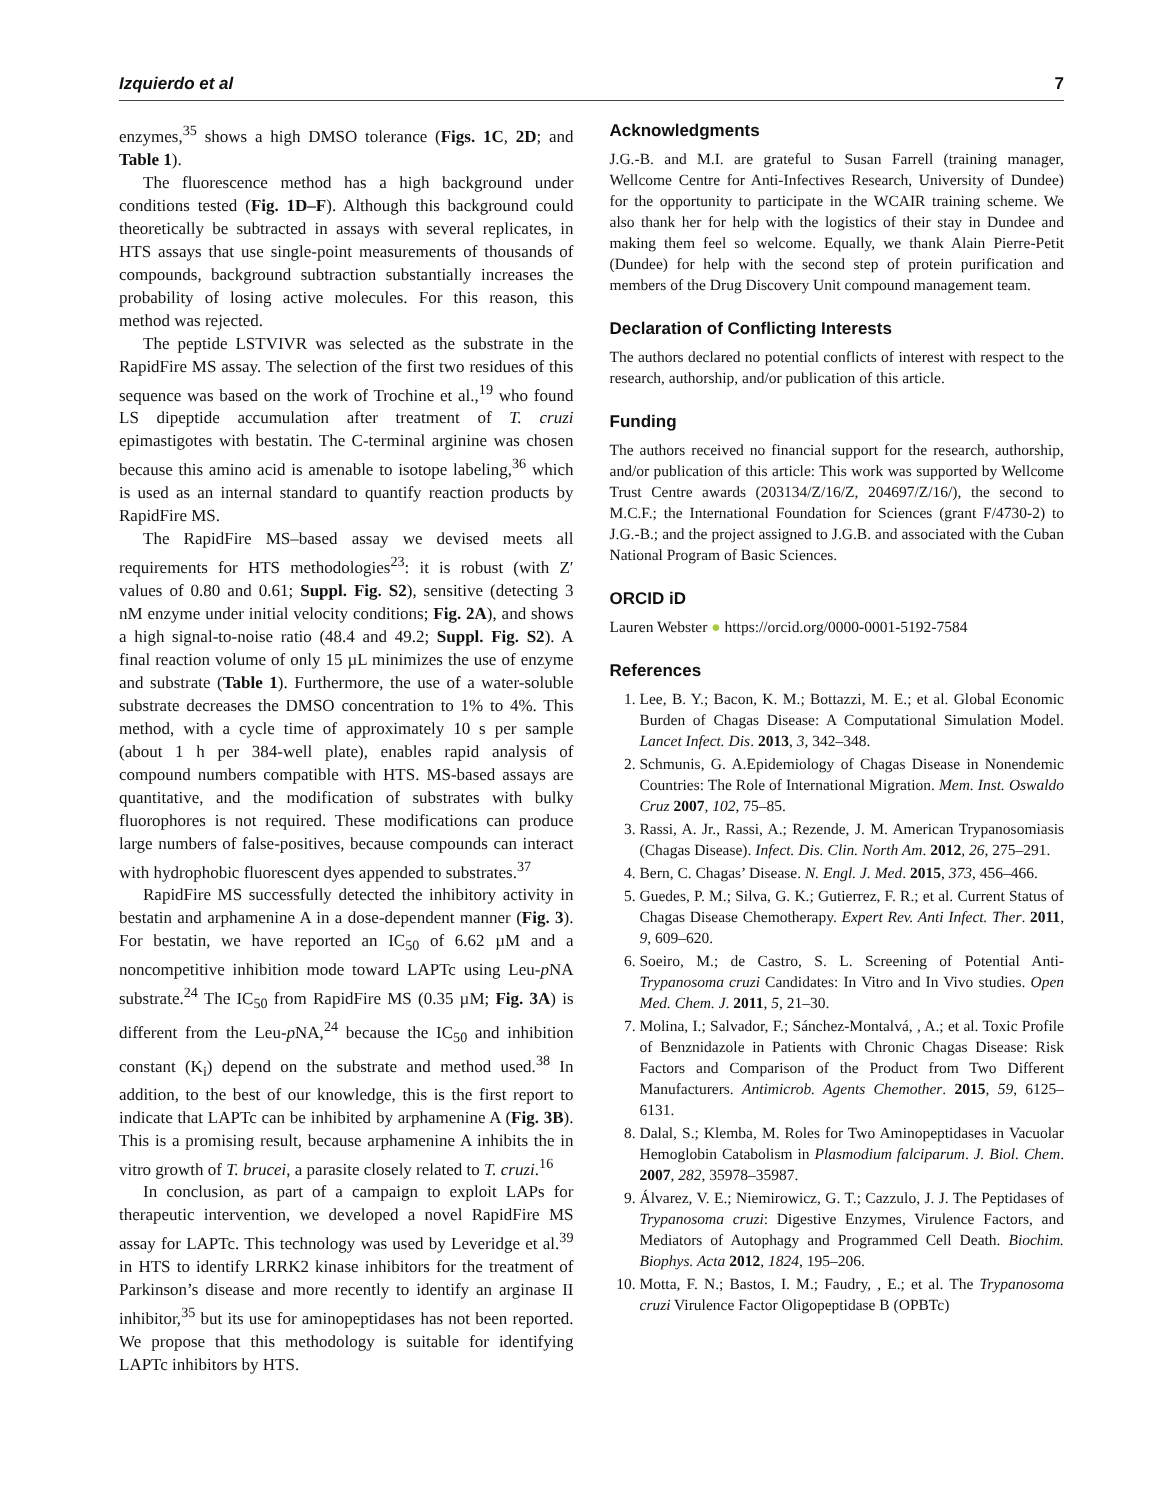Izquierdo et al 7
enzymes,<sup>35</sup> shows a high DMSO tolerance (Figs. 1C, 2D; and Table 1).
The fluorescence method has a high background under conditions tested (Fig. 1D–F). Although this background could theoretically be subtracted in assays with several replicates, in HTS assays that use single-point measurements of thousands of compounds, background subtraction substantially increases the probability of losing active molecules. For this reason, this method was rejected.
The peptide LSTVIVR was selected as the substrate in the RapidFire MS assay. The selection of the first two residues of this sequence was based on the work of Trochine et al.,<sup>19</sup> who found LS dipeptide accumulation after treatment of T. cruzi epimastigotes with bestatin. The C-terminal arginine was chosen because this amino acid is amenable to isotope labeling,<sup>36</sup> which is used as an internal standard to quantify reaction products by RapidFire MS.
The RapidFire MS–based assay we devised meets all requirements for HTS methodologies<sup>23</sup>: it is robust (with Z′ values of 0.80 and 0.61; Suppl. Fig. S2), sensitive (detecting 3 nM enzyme under initial velocity conditions; Fig. 2A), and shows a high signal-to-noise ratio (48.4 and 49.2; Suppl. Fig. S2). A final reaction volume of only 15 µL minimizes the use of enzyme and substrate (Table 1). Furthermore, the use of a water-soluble substrate decreases the DMSO concentration to 1% to 4%. This method, with a cycle time of approximately 10 s per sample (about 1 h per 384-well plate), enables rapid analysis of compound numbers compatible with HTS. MS-based assays are quantitative, and the modification of substrates with bulky fluorophores is not required. These modifications can produce large numbers of false-positives, because compounds can interact with hydrophobic fluorescent dyes appended to substrates.<sup>37</sup>
RapidFire MS successfully detected the inhibitory activity in bestatin and arphamenine A in a dose-dependent manner (Fig. 3). For bestatin, we have reported an IC<sub>50</sub> of 6.62 µM and a noncompetitive inhibition mode toward LAPTc using Leu-p NA substrate.<sup>24</sup> The IC<sub>50</sub> from RapidFire MS (0.35 µM; Fig. 3A) is different from the Leu-p NA,<sup>24</sup> because the IC<sub>50</sub> and inhibition constant (K<sub>i</sub>) depend on the substrate and method used.<sup>38</sup> In addition, to the best of our knowledge, this is the first report to indicate that LAPTc can be inhibited by arphamenine A (Fig. 3B). This is a promising result, because arphamenine A inhibits the in vitro growth of T. brucei, a parasite closely related to T. cruzi.<sup>16</sup>
In conclusion, as part of a campaign to exploit LAPs for therapeutic intervention, we developed a novel RapidFire MS assay for LAPTc. This technology was used by Leveridge et al.<sup>39</sup> in HTS to identify LRRK2 kinase inhibitors for the treatment of Parkinson’s disease and more recently to identify an arginase II inhibitor,<sup>35</sup> but its use for aminopeptidases has not been reported. We propose that this methodology is suitable for identifying LAPTc inhibitors by HTS.
Acknowledgments
J.G.-B. and M.I. are grateful to Susan Farrell (training manager, Wellcome Centre for Anti-Infectives Research, University of Dundee) for the opportunity to participate in the WCAIR training scheme. We also thank her for help with the logistics of their stay in Dundee and making them feel so welcome. Equally, we thank Alain Pierre-Petit (Dundee) for help with the second step of protein purification and members of the Drug Discovery Unit compound management team.
Declaration of Conflicting Interests
The authors declared no potential conflicts of interest with respect to the research, authorship, and/or publication of this article.
Funding
The authors received no financial support for the research, authorship, and/or publication of this article: This work was supported by Wellcome Trust Centre awards (203134/Z/16/Z, 204697/Z/16/), the second to M.C.F.; the International Foundation for Sciences (grant F/4730-2) to J.G.-B.; and the project assigned to J.G.B. and associated with the Cuban National Program of Basic Sciences.
ORCID iD
Lauren Webster ● https://orcid.org/0000-0001-5192-7584
References
1. Lee, B. Y.; Bacon, K. M.; Bottazzi, M. E.; et al. Global Economic Burden of Chagas Disease: A Computational Simulation Model. Lancet Infect. Dis. 2013, 3, 342–348.
2. Schmunis, G. A.Epidemiology of Chagas Disease in Nonendemic Countries: The Role of International Migration. Mem. Inst. Oswaldo Cruz 2007, 102, 75–85.
3. Rassi, A. Jr., Rassi, A.; Rezende, J. M. American Trypanosomiasis (Chagas Disease). Infect. Dis. Clin. North Am. 2012, 26, 275–291.
4. Bern, C. Chagas’ Disease. N. Engl. J. Med. 2015, 373, 456–466.
5. Guedes, P. M.; Silva, G. K.; Gutierrez, F. R.; et al. Current Status of Chagas Disease Chemotherapy. Expert Rev. Anti Infect. Ther. 2011, 9, 609–620.
6. Soeiro, M.; de Castro, S. L. Screening of Potential Anti-Trypanosoma cruzi Candidates: In Vitro and In Vivo studies. Open Med. Chem. J. 2011, 5, 21–30.
7. Molina, I.; Salvador, F.; Sánchez-Montalvá, , A.; et al. Toxic Profile of Benznidazole in Patients with Chronic Chagas Disease: Risk Factors and Comparison of the Product from Two Different Manufacturers. Antimicrob. Agents Chemother. 2015, 59, 6125–6131.
8. Dalal, S.; Klemba, M. Roles for Two Aminopeptidases in Vacuolar Hemoglobin Catabolism in Plasmodium falciparum. J. Biol. Chem. 2007, 282, 35978–35987.
9. Álvarez, V. E.; Niemirowicz, G. T.; Cazzulo, J. J. The Peptidases of Trypanosoma cruzi: Digestive Enzymes, Virulence Factors, and Mediators of Autophagy and Programmed Cell Death. Biochim. Biophys. Acta 2012, 1824, 195–206.
10. Motta, F. N.; Bastos, I. M.; Faudry, , E.; et al. The Trypanosoma cruzi Virulence Factor Oligopeptidase B (OPBTc)